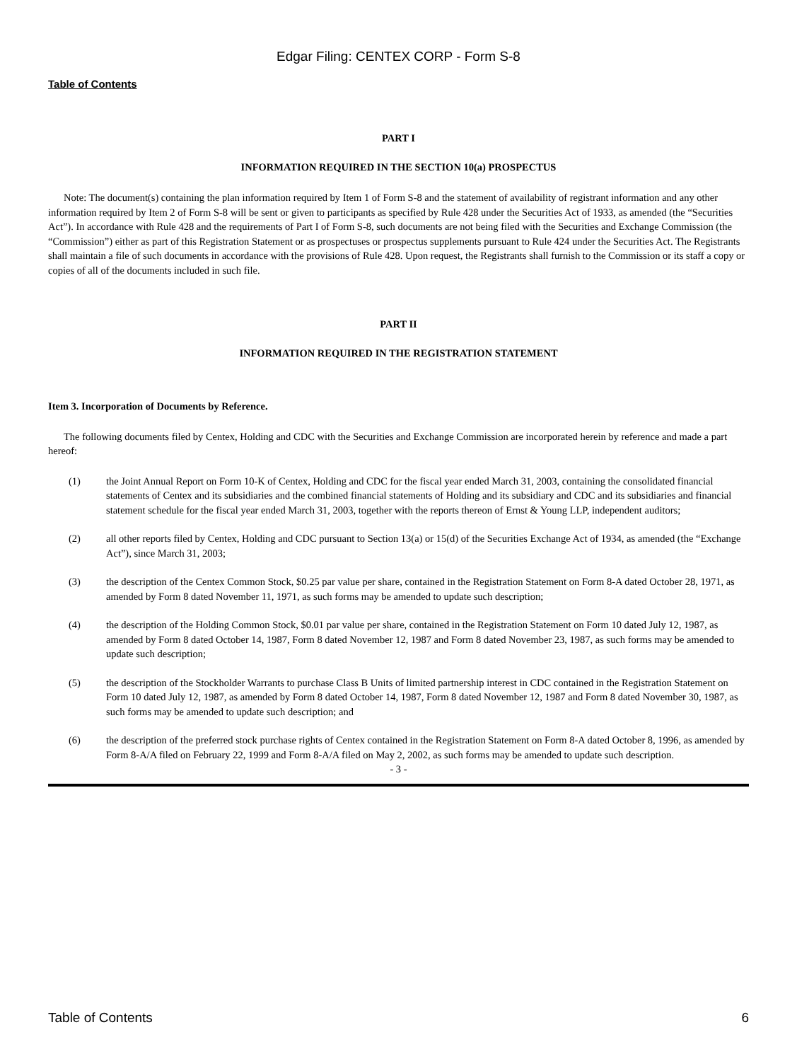Edgar Filing: CENTEX CORP - Form S-8
Table of Contents
PART I
INFORMATION REQUIRED IN THE SECTION 10(a) PROSPECTUS
Note: The document(s) containing the plan information required by Item 1 of Form S-8 and the statement of availability of registrant information and any other information required by Item 2 of Form S-8 will be sent or given to participants as specified by Rule 428 under the Securities Act of 1933, as amended (the “Securities Act”). In accordance with Rule 428 and the requirements of Part I of Form S-8, such documents are not being filed with the Securities and Exchange Commission (the “Commission”) either as part of this Registration Statement or as prospectuses or prospectus supplements pursuant to Rule 424 under the Securities Act. The Registrants shall maintain a file of such documents in accordance with the provisions of Rule 428. Upon request, the Registrants shall furnish to the Commission or its staff a copy or copies of all of the documents included in such file.
PART II
INFORMATION REQUIRED IN THE REGISTRATION STATEMENT
Item 3. Incorporation of Documents by Reference.
The following documents filed by Centex, Holding and CDC with the Securities and Exchange Commission are incorporated herein by reference and made a part hereof:
(1) the Joint Annual Report on Form 10-K of Centex, Holding and CDC for the fiscal year ended March 31, 2003, containing the consolidated financial statements of Centex and its subsidiaries and the combined financial statements of Holding and its subsidiary and CDC and its subsidiaries and financial statement schedule for the fiscal year ended March 31, 2003, together with the reports thereon of Ernst & Young LLP, independent auditors;
(2) all other reports filed by Centex, Holding and CDC pursuant to Section 13(a) or 15(d) of the Securities Exchange Act of 1934, as amended (the “Exchange Act”), since March 31, 2003;
(3) the description of the Centex Common Stock, $0.25 par value per share, contained in the Registration Statement on Form 8-A dated October 28, 1971, as amended by Form 8 dated November 11, 1971, as such forms may be amended to update such description;
(4) the description of the Holding Common Stock, $0.01 par value per share, contained in the Registration Statement on Form 10 dated July 12, 1987, as amended by Form 8 dated October 14, 1987, Form 8 dated November 12, 1987 and Form 8 dated November 23, 1987, as such forms may be amended to update such description;
(5) the description of the Stockholder Warrants to purchase Class B Units of limited partnership interest in CDC contained in the Registration Statement on Form 10 dated July 12, 1987, as amended by Form 8 dated October 14, 1987, Form 8 dated November 12, 1987 and Form 8 dated November 30, 1987, as such forms may be amended to update such description; and
(6) the description of the preferred stock purchase rights of Centex contained in the Registration Statement on Form 8-A dated October 8, 1996, as amended by Form 8-A/A filed on February 22, 1999 and Form 8-A/A filed on May 2, 2002, as such forms may be amended to update such description.
- 3 -
Table of Contents 6